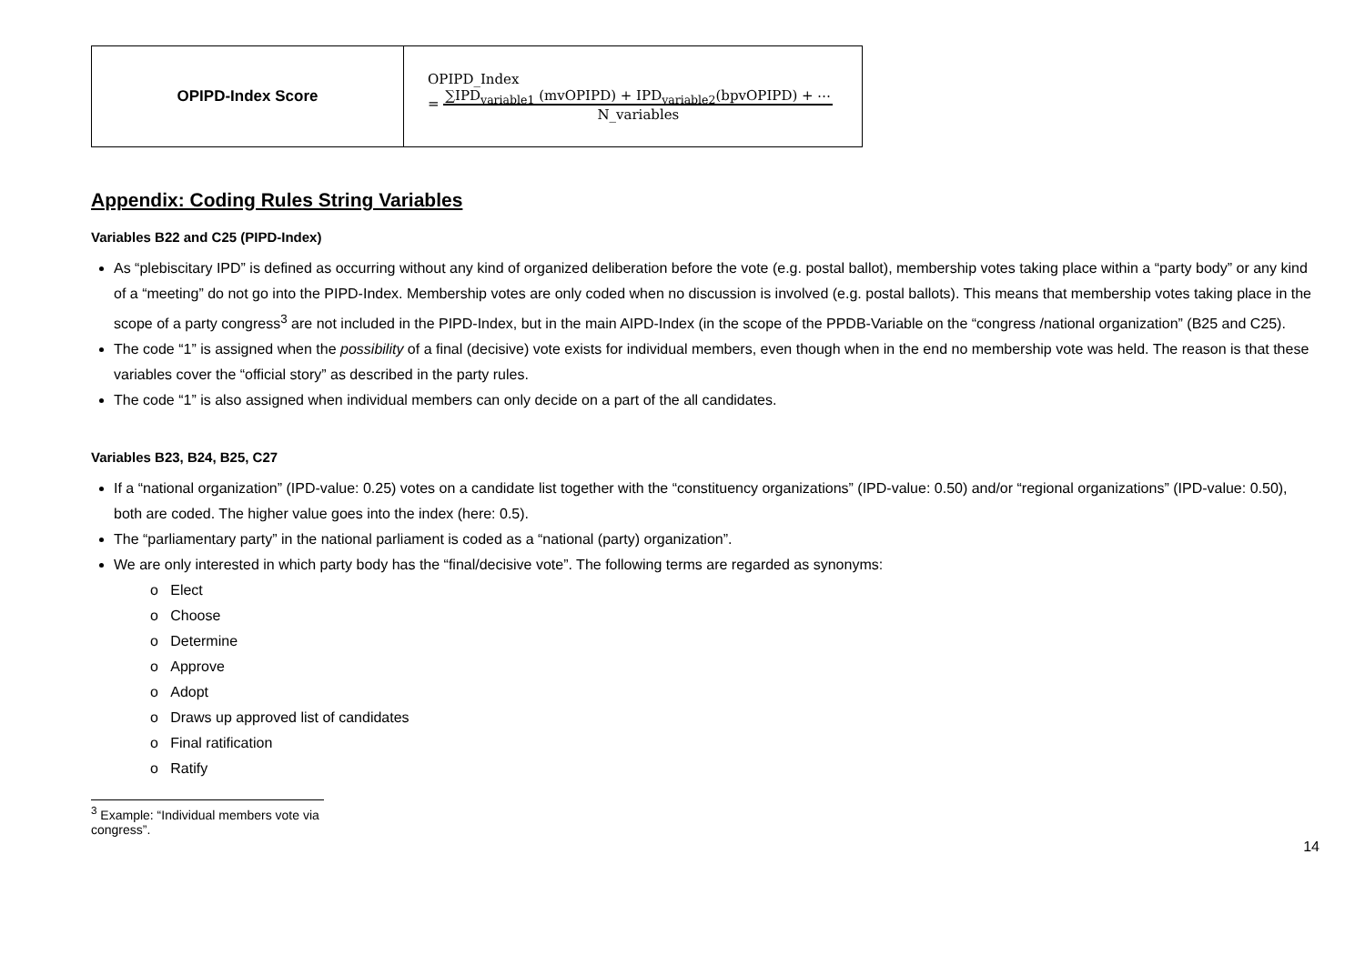| OPIPD-Index Score | OPIPD_Index = ∑IPD<sub>variable1</sub> (mvOPIPD) + IPD<sub>variable2</sub>(bpvOPIPD) + ⋯ N_variables |
Appendix: Coding Rules String Variables
Variables B22 and C25 (PIPD-Index)
As “plebiscitary IPD” is defined as occurring without any kind of organized deliberation before the vote (e.g. postal ballot), membership votes taking place within a “party body” or any kind of a “meeting” do not go into the PIPD-Index. Membership votes are only coded when no discussion is involved (e.g. postal ballots). This means that membership votes taking place in the scope of a party congress<sup>3</sup> are not included in the PIPD-Index, but in the main AIPD-Index (in the scope of the PPDB-Variable on the “congress /national organization” (B25 and C25).
The code “1” is assigned when the possibility of a final (decisive) vote exists for individual members, even though when in the end no membership vote was held. The reason is that these variables cover the “official story” as described in the party rules.
The code “1” is also assigned when individual members can only decide on a part of the all candidates.
Variables B23, B24, B25, C27
If a “national organization” (IPD-value: 0.25) votes on a candidate list together with the “constituency organizations” (IPD-value: 0.50) and/or “regional organizations” (IPD-value: 0.50), both are coded. The higher value goes into the index (here: 0.5).
The “parliamentary party” in the national parliament is coded as a “national (party) organization”.
We are only interested in which party body has the “final/decisive vote”. The following terms are regarded as synonyms:
o Elect
o Choose
o Determine
o Approve
o Adopt
o Draws up approved list of candidates
o Final ratification
o Ratify
<sup>3</sup> Example: “Individual members vote via congress”.
14